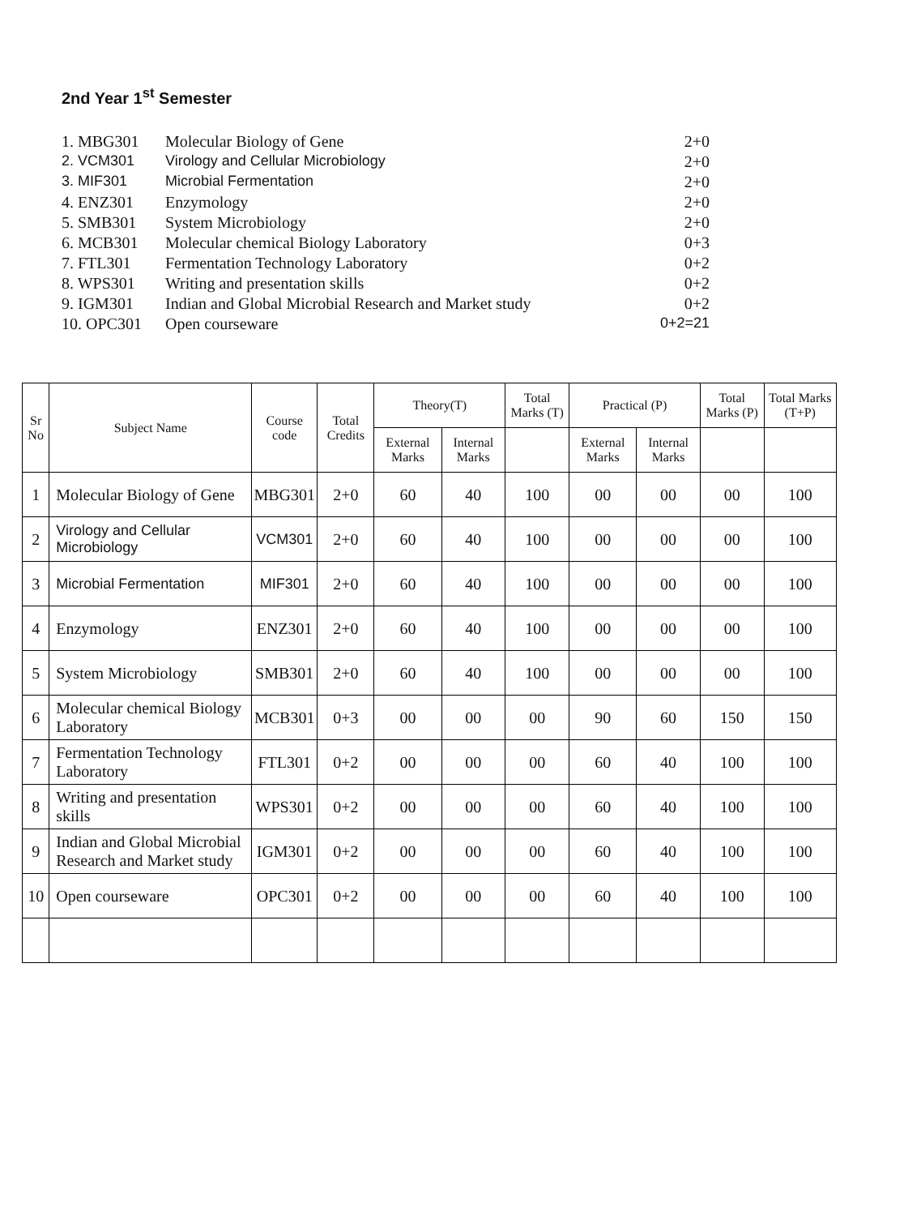2nd Year 1<sup>st</sup> Semester
1. MBG301 Molecular Biology of Gene 2+0
2. VCM301 Virology and Cellular Microbiology 2+0
3. MIF301 Microbial Fermentation 2+0
4. ENZ301 Enzymology 2+0
5. SMB301 System Microbiology 2+0
6. MCB301 Molecular chemical Biology Laboratory 0+3
7. FTL301 Fermentation Technology Laboratory 0+2
8. WPS301 Writing and presentation skills 0+2
9. IGM301 Indian and Global Microbial Research and Market study 0+2
10. OPC301 Open courseware 0+2=21
| Sr No | Subject Name | Course code | Total Credits | Theory(T) | | Total Marks (T) | Practical (P) | | Total Marks (P) | Total Marks (T+P) |
| --- | --- | --- | --- | --- | --- | --- | --- | --- | --- | --- |
| | | | | External Marks | Internal Marks | | External Marks | Internal Marks | | |
| 1 | Molecular Biology of Gene | MBG301 | 2+0 | 60 | 40 | 100 | 00 | 00 | 00 | 100 |
| 2 | Virology and Cellular Microbiology | VCM301 | 2+0 | 60 | 40 | 100 | 00 | 00 | 00 | 100 |
| 3 | Microbial Fermentation | MIF301 | 2+0 | 60 | 40 | 100 | 00 | 00 | 00 | 100 |
| 4 | Enzymology | ENZ301 | 2+0 | 60 | 40 | 100 | 00 | 00 | 00 | 100 |
| 5 | System Microbiology | SMB301 | 2+0 | 60 | 40 | 100 | 00 | 00 | 00 | 100 |
| 6 | Molecular chemical Biology Laboratory | MCB301 | 0+3 | 00 | 00 | 00 | 90 | 60 | 150 | 150 |
| 7 | Fermentation Technology Laboratory | FTL301 | 0+2 | 00 | 00 | 00 | 60 | 40 | 100 | 100 |
| 8 | Writing and presentation skills | WPS301 | 0+2 | 00 | 00 | 00 | 60 | 40 | 100 | 100 |
| 9 | Indian and Global Microbial Research and Market study | IGM301 | 0+2 | 00 | 00 | 00 | 60 | 40 | 100 | 100 |
| 10 | Open courseware | OPC301 | 0+2 | 00 | 00 | 00 | 60 | 40 | 100 | 100 |